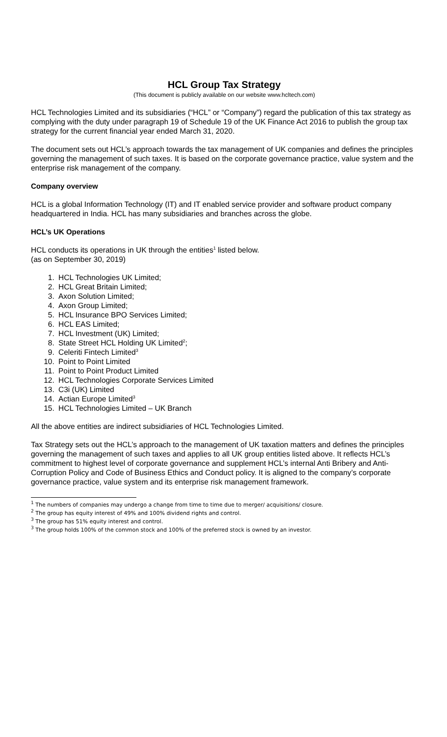HCL Group Tax Strategy
(This document is publicly available on our website www.hcltech.com)
HCL Technologies Limited and its subsidiaries (“HCL” or “Company”) regard the publication of this tax strategy as complying with the duty under paragraph 19 of Schedule 19 of the UK Finance Act 2016 to publish the group tax strategy for the current financial year ended March 31, 2020.
The document sets out HCL’s approach towards the tax management of UK companies and defines the principles governing the management of such taxes. It is based on the corporate governance practice, value system and the enterprise risk management of the company.
Company overview
HCL is a global Information Technology (IT) and IT enabled service provider and software product company headquartered in India. HCL has many subsidiaries and branches across the globe.
HCL’s UK Operations
HCL conducts its operations in UK through the entities<sup>1</sup> listed below.
(as on September 30, 2019)
1. HCL Technologies UK Limited;
2. HCL Great Britain Limited;
3. Axon Solution Limited;
4. Axon Group Limited;
5. HCL Insurance BPO Services Limited;
6. HCL EAS Limited;
7. HCL Investment (UK) Limited;
8. State Street HCL Holding UK Limited<sup>2</sup>;
9. Celeriti Fintech Limited<sup>3</sup>
10. Point to Point Limited
11. Point to Point Product Limited
12. HCL Technologies Corporate Services Limited
13. C3i (UK) Limited
14. Actian Europe Limited<sup>3</sup>
15. HCL Technologies Limited – UK Branch
All the above entities are indirect subsidiaries of HCL Technologies Limited.
Tax Strategy sets out the HCL’s approach to the management of UK taxation matters and defines the principles governing the management of such taxes and applies to all UK group entities listed above. It reflects HCL’s commitment to highest level of corporate governance and supplement HCL’s internal Anti Bribery and Anti-Corruption Policy and Code of Business Ethics and Conduct policy. It is aligned to the company’s corporate governance practice, value system and its enterprise risk management framework.
<sup>1</sup> The numbers of companies may undergo a change from time to time due to merger/ acquisitions/ closure.
<sup>2</sup> The group has equity interest of 49% and 100% dividend rights and control.
<sup>3</sup> The group has 51% equity interest and control.
<sup>3</sup> The group holds 100% of the common stock and 100% of the preferred stock is owned by an investor.